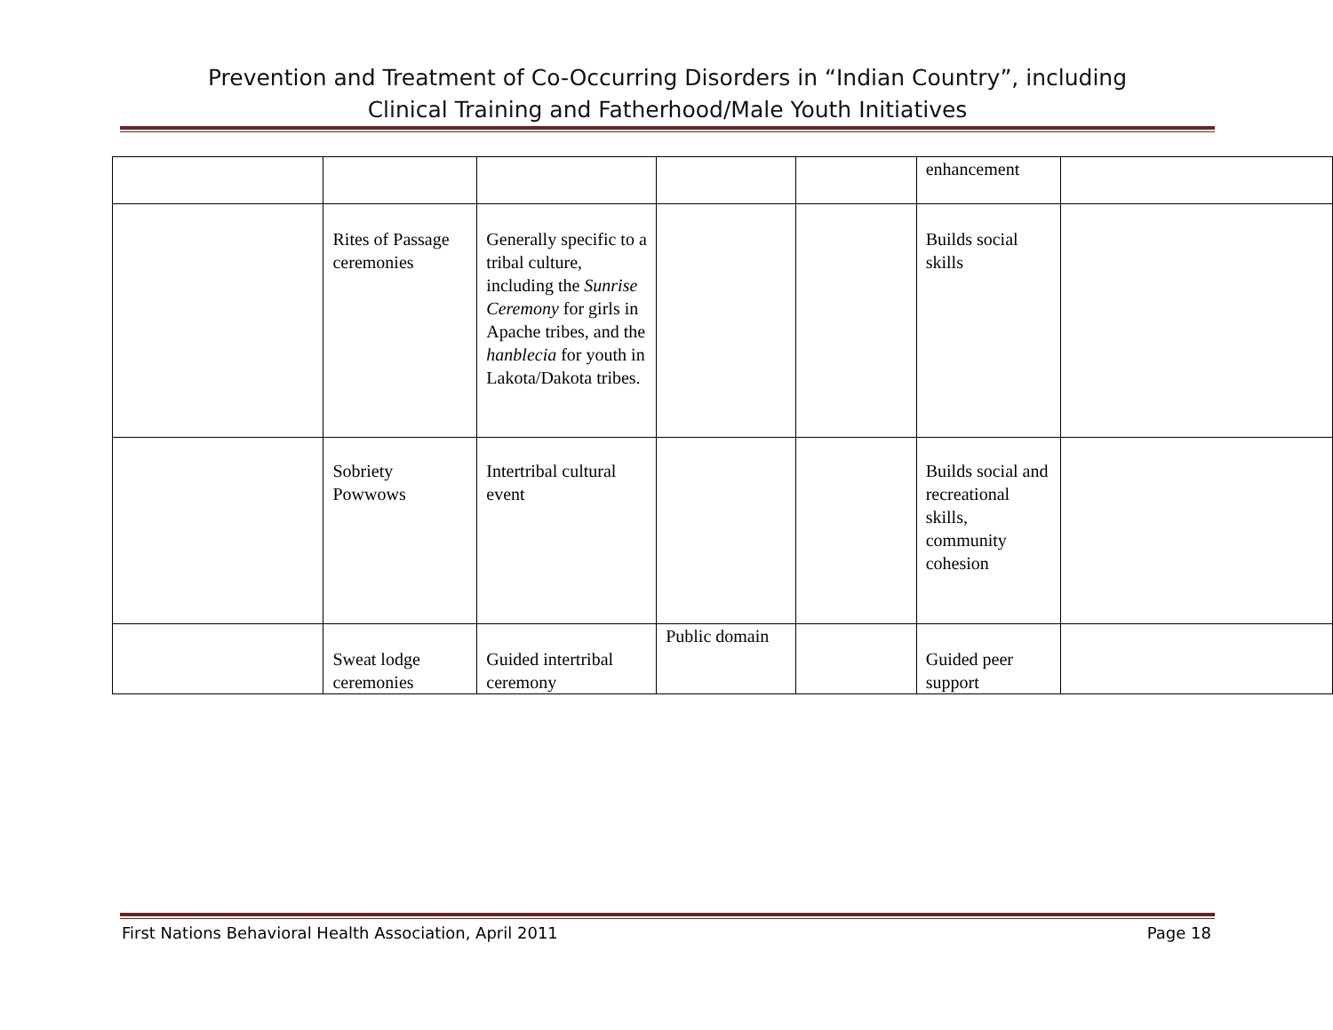Prevention and Treatment of Co-Occurring Disorders in “Indian Country”, including
Clinical Training and Fatherhood/Male Youth Initiatives
| | | | | | enhancement | |
| | Rites of Passage ceremonies | Generally specific to a tribal culture, including the Sunrise Ceremony for girls in Apache tribes, and the hanblecia for youth in Lakota/Dakota tribes. | | | Builds social skills | |
| | Sobriety Powwows | Intertribal cultural event | | | Builds social and recreational skills, community cohesion | |
| | Sweat lodge ceremonies | Guided intertribal ceremony | Public domain | | Guided peer support | |
First Nations Behavioral Health Association, April 2011 Page 18